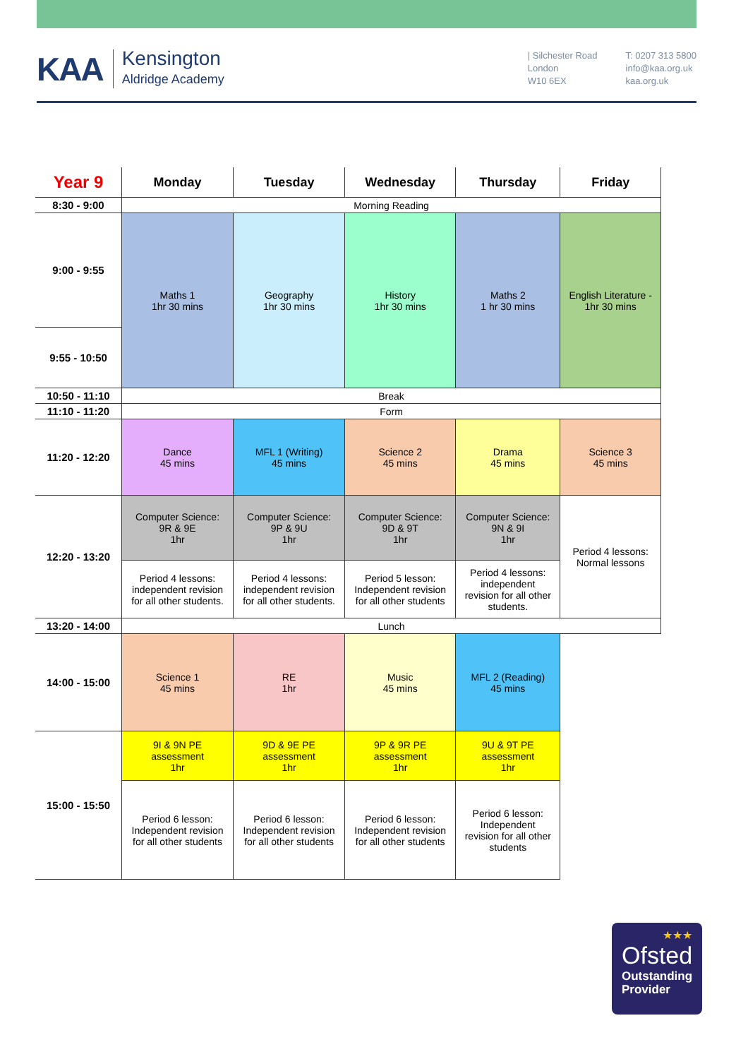KAA
Kensington
Aldridge Academy
| Silchester Road
London
W10 6EX
T: 0207 313 5800
info@kaa.org.uk
kaa.org.uk
| Year 9 | Monday | Tuesday | Wednesday | Thursday | Friday |
| --- | --- | --- | --- | --- | --- |
| 8:30 - 9:00 | Morning Reading | | | | |
| 9:00 - 9:55 | Maths 1 1hr 30 mins | Geography 1hr 30 mins | History 1hr 30 mins | Maths 2 1 hr 30 mins | English Literature - 1hr 30 mins |
| 9:55 - 10:50 | | | | | |
| 10:50 - 11:10 | Break | | | | |
| 11:10 - 11:20 | Form | | | | |
| 11:20 - 12:20 | Dance 45 mins | MFL 1 (Writing) 45 mins | Science 2 45 mins | Drama 45 mins | Science 3 45 mins |
| 12:20 - 13:20 | Computer Science: 9R & 9E 1hr | Computer Science: 9P & 9U 1hr | Computer Science: 9D & 9T 1hr | Computer Science: 9N & 9I 1hr | Period 4 lessons: Normal lessons |
| | Period 4 lessons: independent revision for all other students. | Period 4 lessons: independent revision for all other students. | Period 5 lesson: Independent revision for all other students | Period 4 lessons: independent revision for all other students. | |
| 13:20 - 14:00 | Lunch | | | | |
| 14:00 - 15:00 | Science 1 45 mins | RE 1hr | Music 45 mins | MFL 2 (Reading) 45 mins | |
| 15:00 - 15:50 | 9I & 9N PE assessment 1hr | 9D & 9E PE assessment 1hr | 9P & 9R PE assessment 1hr | 9U & 9T PE assessment 1hr | |
| | Period 6 lesson: Independent revision for all other students | Period 6 lesson: Independent revision for all other students | Period 6 lesson: Independent revision for all other students | Period 6 lesson: Independent revision for all other students | |
★★★
Ofsted
Outstanding
Provider